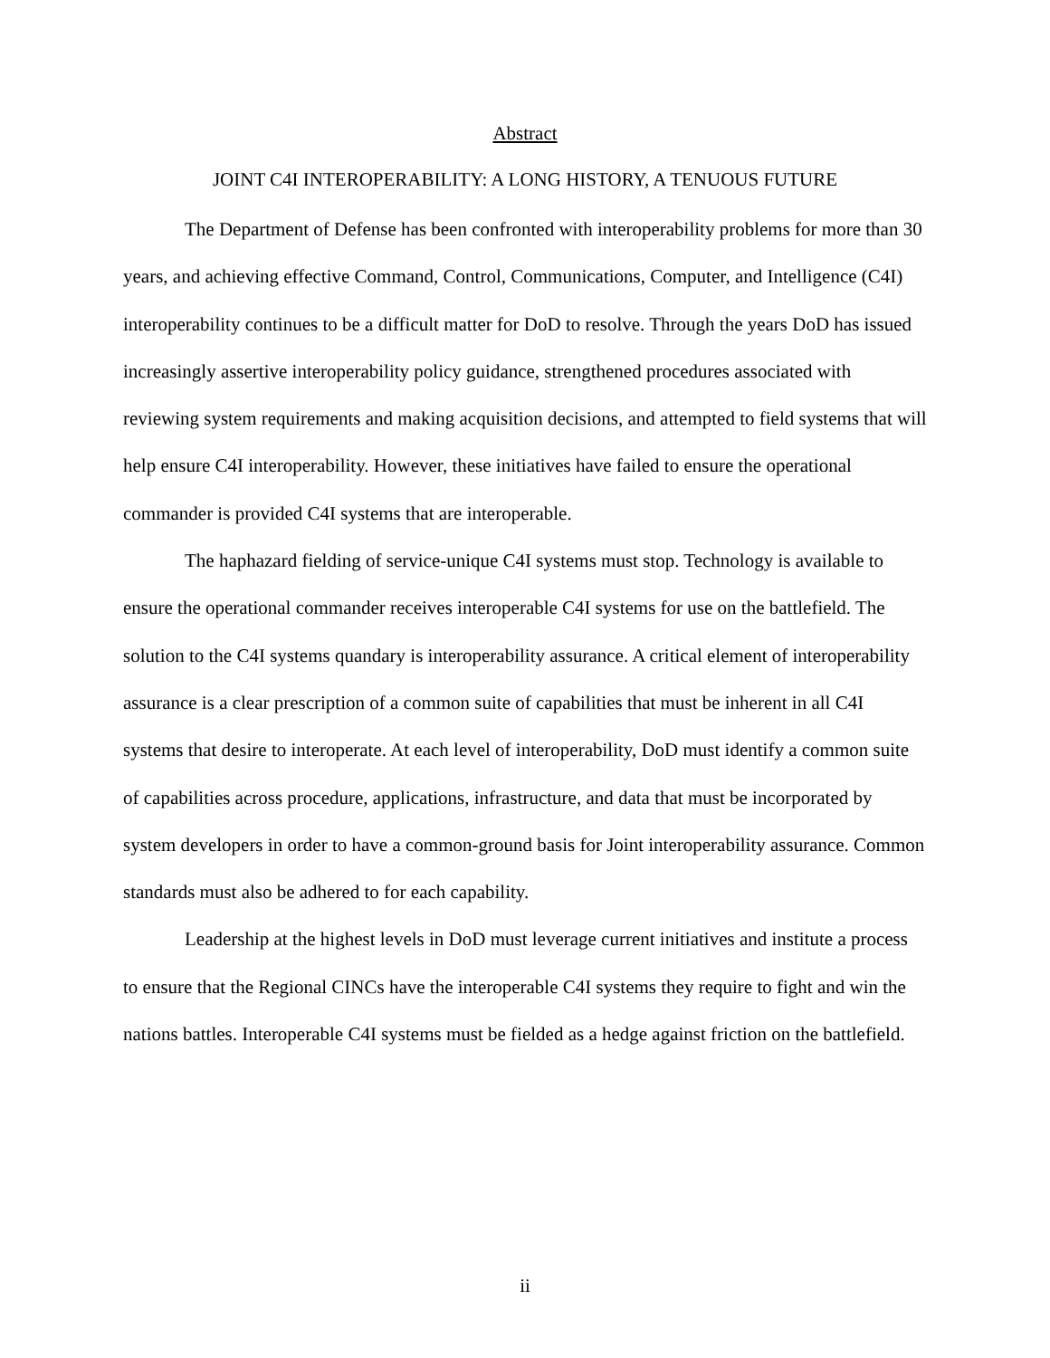Abstract
JOINT C4I INTEROPERABILITY: A LONG HISTORY, A TENUOUS FUTURE
The Department of Defense has been confronted with interoperability problems for more than 30 years, and achieving effective Command, Control, Communications, Computer, and Intelligence (C4I) interoperability continues to be a difficult matter for DoD to resolve. Through the years DoD has issued increasingly assertive interoperability policy guidance, strengthened procedures associated with reviewing system requirements and making acquisition decisions, and attempted to field systems that will help ensure C4I interoperability. However, these initiatives have failed to ensure the operational commander is provided C4I systems that are interoperable.
The haphazard fielding of service-unique C4I systems must stop. Technology is available to ensure the operational commander receives interoperable C4I systems for use on the battlefield. The solution to the C4I systems quandary is interoperability assurance. A critical element of interoperability assurance is a clear prescription of a common suite of capabilities that must be inherent in all C4I systems that desire to interoperate. At each level of interoperability, DoD must identify a common suite of capabilities across procedure, applications, infrastructure, and data that must be incorporated by system developers in order to have a common-ground basis for Joint interoperability assurance. Common standards must also be adhered to for each capability.
Leadership at the highest levels in DoD must leverage current initiatives and institute a process to ensure that the Regional CINCs have the interoperable C4I systems they require to fight and win the nations battles. Interoperable C4I systems must be fielded as a hedge against friction on the battlefield.
ii